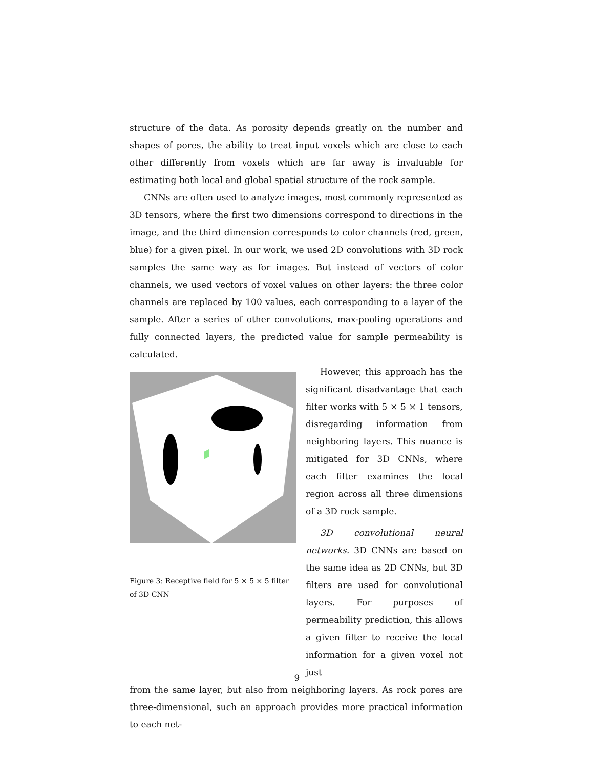structure of the data. As porosity depends greatly on the number and shapes of pores, the ability to treat input voxels which are close to each other differently from voxels which are far away is invaluable for estimating both local and global spatial structure of the rock sample.
CNNs are often used to analyze images, most commonly represented as 3D tensors, where the first two dimensions correspond to directions in the image, and the third dimension corresponds to color channels (red, green, blue) for a given pixel. In our work, we used 2D convolutions with 3D rock samples the same way as for images. But instead of vectors of color channels, we used vectors of voxel values on other layers: the three color channels are replaced by 100 values, each corresponding to a layer of the sample. After a series of other convolutions, max-pooling operations and fully connected layers, the predicted value for sample permeability is calculated.
Figure 3: Receptive field for 5 × 5 × 5 filter of 3D CNN
However, this approach has the significant disadvantage that each filter works with 5 × 5 × 1 tensors, disregarding information from neighboring layers. This nuance is mitigated for 3D CNNs, where each filter examines the local region across all three dimensions of a 3D rock sample.
3D convolutional neural networks. 3D CNNs are based on the same idea as 2D CNNs, but 3D filters are used for convolutional layers. For purposes of permeability prediction, this allows a given filter to receive the local information for a given voxel not just
from the same layer, but also from neighboring layers. As rock pores are three-dimensional, such an approach provides more practical information to each net-
9